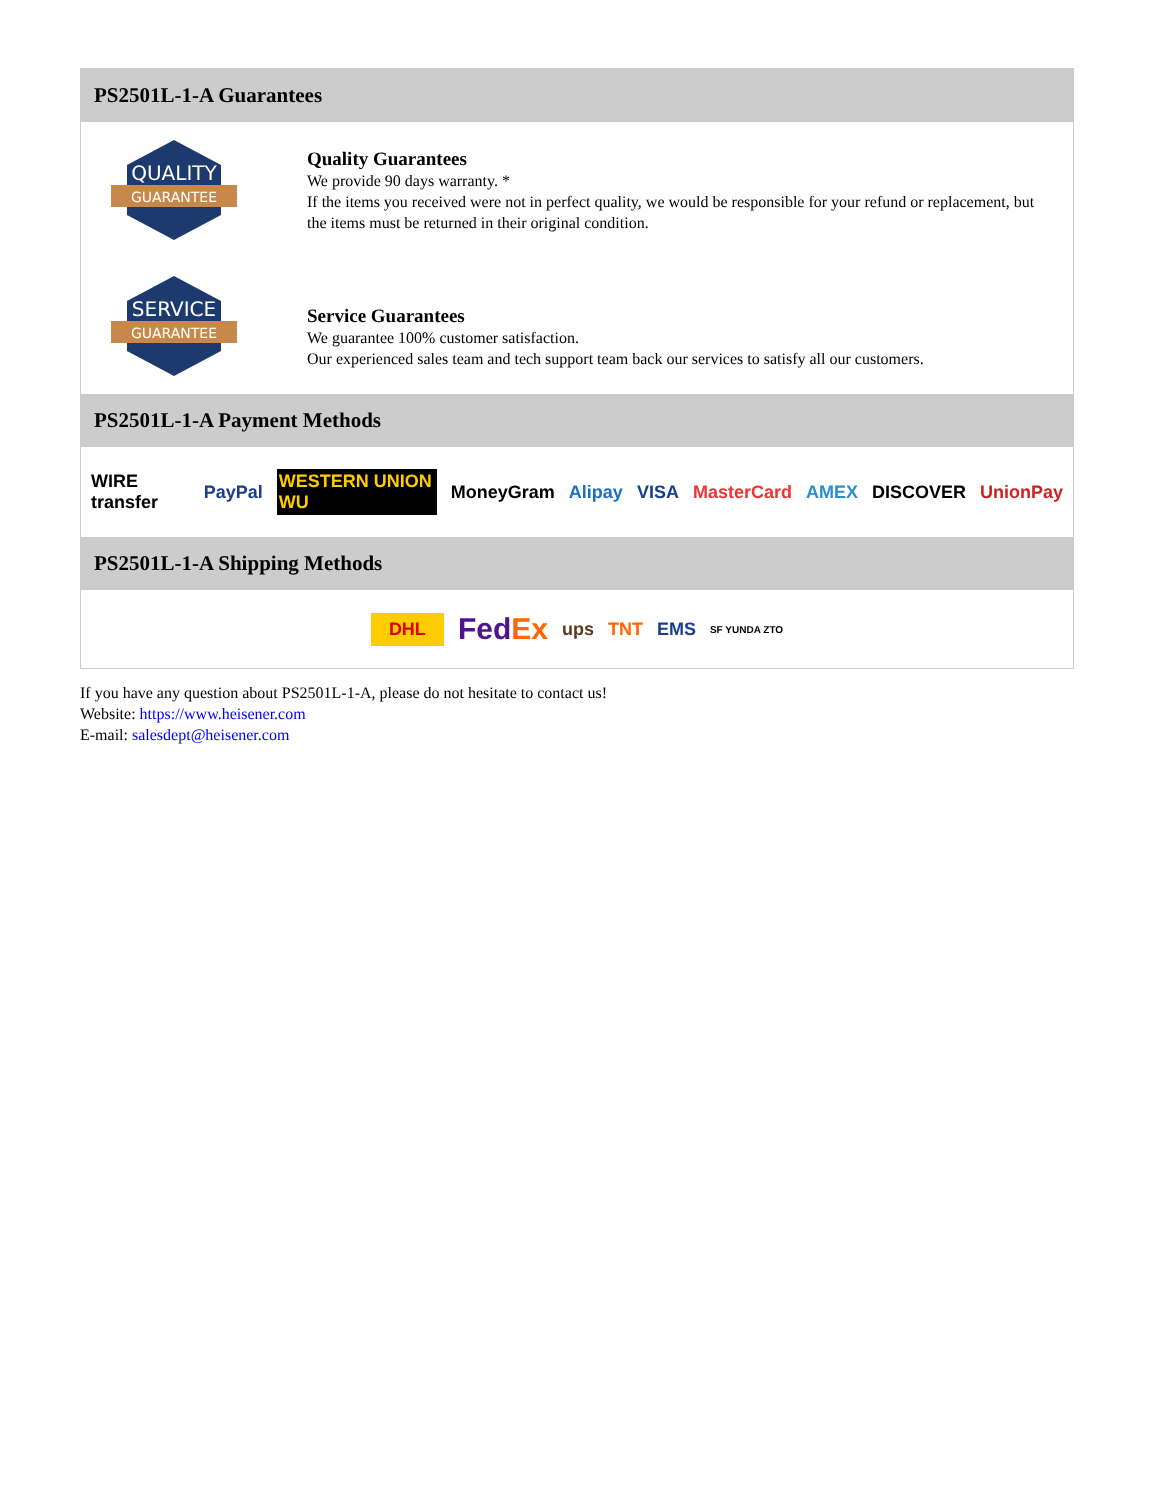PS2501L-1-A Guarantees
QUALITY
GUARANTEE
Quality Guarantees
We provide 90 days warranty. *
If the items you received were not in perfect quality, we would be responsible for your refund or replacement, but the items must be returned in their original condition.
SERVICE
GUARANTEE
Service Guarantees
We guarantee 100% customer satisfaction.
Our experienced sales team and tech support team back our services to satisfy all our customers.
PS2501L-1-A Payment Methods
WIRE transfer PayPal WESTERN UNION WU MoneyGram Alipay VISA MasterCard AMEX DISCOVER UnionPay
PS2501L-1-A Shipping Methods
DHL FedEx ups TNT EMS SF YUNDA ZTO
If you have any question about PS2501L-1-A, please do not hesitate to contact us!
Website: https://www.heisener.com
E-mail: salesdept@heisener.com